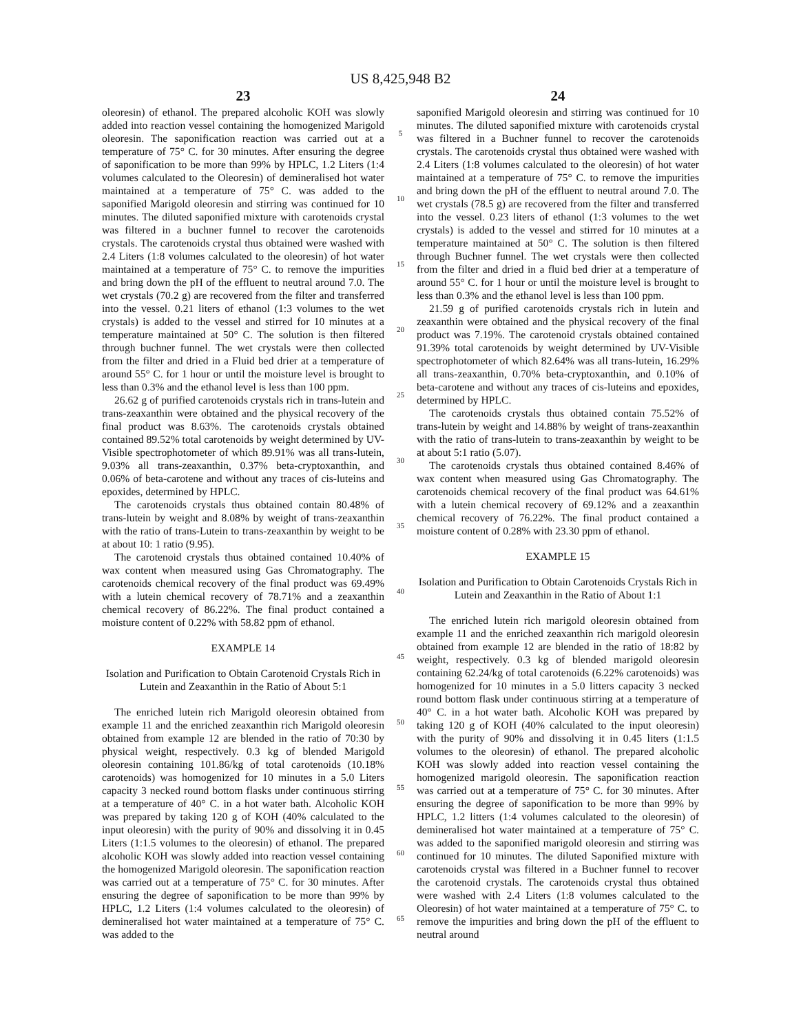US 8,425,948 B2
23
oleoresin) of ethanol. The prepared alcoholic KOH was slowly added into reaction vessel containing the homogenized Marigold oleoresin. The saponification reaction was carried out at a temperature of 75° C. for 30 minutes. After ensuring the degree of saponification to be more than 99% by HPLC, 1.2 Liters (1:4 volumes calculated to the Oleoresin) of demineralised hot water maintained at a temperature of 75° C. was added to the saponified Marigold oleoresin and stirring was continued for 10 minutes. The diluted saponified mixture with carotenoids crystal was filtered in a buchner funnel to recover the carotenoids crystals. The carotenoids crystal thus obtained were washed with 2.4 Liters (1:8 volumes calculated to the oleoresin) of hot water maintained at a temperature of 75° C. to remove the impurities and bring down the pH of the effluent to neutral around 7.0. The wet crystals (70.2 g) are recovered from the filter and transferred into the vessel. 0.21 liters of ethanol (1:3 volumes to the wet crystals) is added to the vessel and stirred for 10 minutes at a temperature maintained at 50° C. The solution is then filtered through buchner funnel. The wet crystals were then collected from the filter and dried in a Fluid bed drier at a temperature of around 55° C. for 1 hour or until the moisture level is brought to less than 0.3% and the ethanol level is less than 100 ppm.
26.62 g of purified carotenoids crystals rich in trans-lutein and trans-zeaxanthin were obtained and the physical recovery of the final product was 8.63%. The carotenoids crystals obtained contained 89.52% total carotenoids by weight determined by UV-Visible spectrophotometer of which 89.91% was all trans-lutein, 9.03% all trans-zeaxanthin, 0.37% beta-cryptoxanthin, and 0.06% of beta-carotene and without any traces of cis-luteins and epoxides, determined by HPLC.
The carotenoids crystals thus obtained contain 80.48% of trans-lutein by weight and 8.08% by weight of trans-zeaxanthin with the ratio of trans-Lutein to trans-zeaxanthin by weight to be at about 10: 1 ratio (9.95).
The carotenoid crystals thus obtained contained 10.40% of wax content when measured using Gas Chromatography. The carotenoids chemical recovery of the final product was 69.49% with a lutein chemical recovery of 78.71% and a zeaxanthin chemical recovery of 86.22%. The final product contained a moisture content of 0.22% with 58.82 ppm of ethanol.
EXAMPLE 14
Isolation and Purification to Obtain Carotenoid Crystals Rich in Lutein and Zeaxanthin in the Ratio of About 5:1
The enriched lutein rich Marigold oleoresin obtained from example 11 and the enriched zeaxanthin rich Marigold oleoresin obtained from example 12 are blended in the ratio of 70:30 by physical weight, respectively. 0.3 kg of blended Marigold oleoresin containing 101.86/kg of total carotenoids (10.18% carotenoids) was homogenized for 10 minutes in a 5.0 Liters capacity 3 necked round bottom flasks under continuous stirring at a temperature of 40° C. in a hot water bath. Alcoholic KOH was prepared by taking 120 g of KOH (40% calculated to the input oleoresin) with the purity of 90% and dissolving it in 0.45 Liters (1:1.5 volumes to the oleoresin) of ethanol. The prepared alcoholic KOH was slowly added into reaction vessel containing the homogenized Marigold oleoresin. The saponification reaction was carried out at a temperature of 75° C. for 30 minutes. After ensuring the degree of saponification to be more than 99% by HPLC, 1.2 Liters (1:4 volumes calculated to the oleoresin) of demineralised hot water maintained at a temperature of 75° C. was added to the
5
10
15
20
25
30
35
40
45
50
55
60
65
24
saponified Marigold oleoresin and stirring was continued for 10 minutes. The diluted saponified mixture with carotenoids crystal was filtered in a Buchner funnel to recover the carotenoids crystals. The carotenoids crystal thus obtained were washed with 2.4 Liters (1:8 volumes calculated to the oleoresin) of hot water maintained at a temperature of 75° C. to remove the impurities and bring down the pH of the effluent to neutral around 7.0. The wet crystals (78.5 g) are recovered from the filter and transferred into the vessel. 0.23 liters of ethanol (1:3 volumes to the wet crystals) is added to the vessel and stirred for 10 minutes at a temperature maintained at 50° C. The solution is then filtered through Buchner funnel. The wet crystals were then collected from the filter and dried in a fluid bed drier at a temperature of around 55° C. for 1 hour or until the moisture level is brought to less than 0.3% and the ethanol level is less than 100 ppm.
21.59 g of purified carotenoids crystals rich in lutein and zeaxanthin were obtained and the physical recovery of the final product was 7.19%. The carotenoid crystals obtained contained 91.39% total carotenoids by weight determined by UV-Visible spectrophotometer of which 82.64% was all trans-lutein, 16.29% all trans-zeaxanthin, 0.70% beta-cryptoxanthin, and 0.10% of beta-carotene and without any traces of cis-luteins and epoxides, determined by HPLC.
The carotenoids crystals thus obtained contain 75.52% of trans-lutein by weight and 14.88% by weight of trans-zeaxanthin with the ratio of trans-lutein to trans-zeaxanthin by weight to be at about 5:1 ratio (5.07).
The carotenoids crystals thus obtained contained 8.46% of wax content when measured using Gas Chromatography. The carotenoids chemical recovery of the final product was 64.61% with a lutein chemical recovery of 69.12% and a zeaxanthin chemical recovery of 76.22%. The final product contained a moisture content of 0.28% with 23.30 ppm of ethanol.
EXAMPLE 15
Isolation and Purification to Obtain Carotenoids Crystals Rich in Lutein and Zeaxanthin in the Ratio of About 1:1
The enriched lutein rich marigold oleoresin obtained from example 11 and the enriched zeaxanthin rich marigold oleoresin obtained from example 12 are blended in the ratio of 18:82 by weight, respectively. 0.3 kg of blended marigold oleoresin containing 62.24/kg of total carotenoids (6.22% carotenoids) was homogenized for 10 minutes in a 5.0 litters capacity 3 necked round bottom flask under continuous stirring at a temperature of 40° C. in a hot water bath. Alcoholic KOH was prepared by taking 120 g of KOH (40% calculated to the input oleoresin) with the purity of 90% and dissolving it in 0.45 liters (1:1.5 volumes to the oleoresin) of ethanol. The prepared alcoholic KOH was slowly added into reaction vessel containing the homogenized marigold oleoresin. The saponification reaction was carried out at a temperature of 75° C. for 30 minutes. After ensuring the degree of saponification to be more than 99% by HPLC, 1.2 litters (1:4 volumes calculated to the oleoresin) of demineralised hot water maintained at a temperature of 75° C. was added to the saponified marigold oleoresin and stirring was continued for 10 minutes. The diluted Saponified mixture with carotenoids crystal was filtered in a Buchner funnel to recover the carotenoid crystals. The carotenoids crystal thus obtained were washed with 2.4 Liters (1:8 volumes calculated to the Oleoresin) of hot water maintained at a temperature of 75° C. to remove the impurities and bring down the pH of the effluent to neutral around